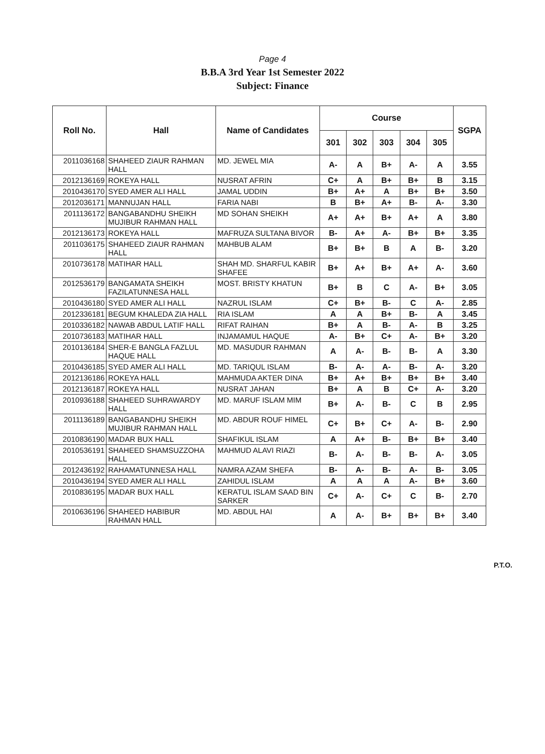Page 4
B.B.A 3rd Year 1st Semester 2022
Subject: Finance
| Roll No. | Hall | Name of Candidates | Course | | | | | SGPA |
| --- | --- | --- | --- | --- | --- | --- | --- | --- |
| | | | 301 | 302 | 303 | 304 | 305 | |
| 2011036168 | SHAHEED ZIAUR RAHMAN HALL | MD. JEWEL MIA | A- | A | B+ | A- | A | 3.55 |
| 2012136169 | ROKEYA HALL | NUSRAT AFRIN | C+ | A | B+ | B+ | B | 3.15 |
| 2010436170 | SYED AMER ALI HALL | JAMAL UDDIN | B+ | A+ | A | B+ | B+ | 3.50 |
| 2012036171 | MANNUJAN HALL | FARIA NABI | B | B+ | A+ | B- | A- | 3.30 |
| 2011136172 | BANGABANDHU SHEIKH MUJIBUR RAHMAN HALL | MD SOHAN SHEIKH | A+ | A+ | B+ | A+ | A | 3.80 |
| 2012136173 | ROKEYA HALL | MAFRUZA SULTANA BIVOR | B- | A+ | A- | B+ | B+ | 3.35 |
| 2011036175 | SHAHEED ZIAUR RAHMAN HALL | MAHBUB ALAM | B+ | B+ | B | A | B- | 3.20 |
| 2010736178 | MATIHAR HALL | SHAH MD. SHARFUL KABIR SHAFEE | B+ | A+ | B+ | A+ | A- | 3.60 |
| 2012536179 | BANGAMATA SHEIKH FAZILATUNNESA HALL | MOST. BRISTY KHATUN | B+ | B | C | A- | B+ | 3.05 |
| 2010436180 | SYED AMER ALI HALL | NAZRUL ISLAM | C+ | B+ | B- | C | A- | 2.85 |
| 2012336181 | BEGUM KHALEDA ZIA HALL | RIA ISLAM | A | A | B+ | B- | A | 3.45 |
| 2010336182 | NAWAB ABDUL LATIF HALL | RIFAT RAIHAN | B+ | A | B- | A- | B | 3.25 |
| 2010736183 | MATIHAR HALL | INJAMAMUL HAQUE | A- | B+ | C+ | A- | B+ | 3.20 |
| 2010136184 | SHER-E BANGLA FAZLUL HAQUE HALL | MD. MASUDUR RAHMAN | A | A- | B- | B- | A | 3.30 |
| 2010436185 | SYED AMER ALI HALL | MD. TARIQUL ISLAM | B- | A- | A- | B- | A- | 3.20 |
| 2012136186 | ROKEYA HALL | MAHMUDA AKTER DINA | B+ | A+ | B+ | B+ | B+ | 3.40 |
| 2012136187 | ROKEYA HALL | NUSRAT JAHAN | B+ | A | B | C+ | A- | 3.20 |
| 2010936188 | SHAHEED SUHRAWARDY HALL | MD. MARUF ISLAM MIM | B+ | A- | B- | C | B | 2.95 |
| 2011136189 | BANGABANDHU SHEIKH MUJIBUR RAHMAN HALL | MD. ABDUR ROUF HIMEL | C+ | B+ | C+ | A- | B- | 2.90 |
| 2010836190 | MADAR BUX HALL | SHAFIKUL ISLAM | A | A+ | B- | B+ | B+ | 3.40 |
| 2010536191 | SHAHEED SHAMSUZZOHA HALL | MAHMUD ALAVI RIAZI | B- | A- | B- | B- | A- | 3.05 |
| 2012436192 | RAHAMATUNNESA HALL | NAMRA AZAM SHEFA | B- | A- | B- | A- | B- | 3.05 |
| 2010436194 | SYED AMER ALI HALL | ZAHIDUL ISLAM | A | A | A | A- | B+ | 3.60 |
| 2010836195 | MADAR BUX HALL | KERATUL ISLAM SAAD BIN SARKER | C+ | A- | C+ | C | B- | 2.70 |
| 2010636196 | SHAHEED HABIBUR RAHMAN HALL | MD. ABDUL HAI | A | A- | B+ | B+ | B+ | 3.40 |
P.T.O.